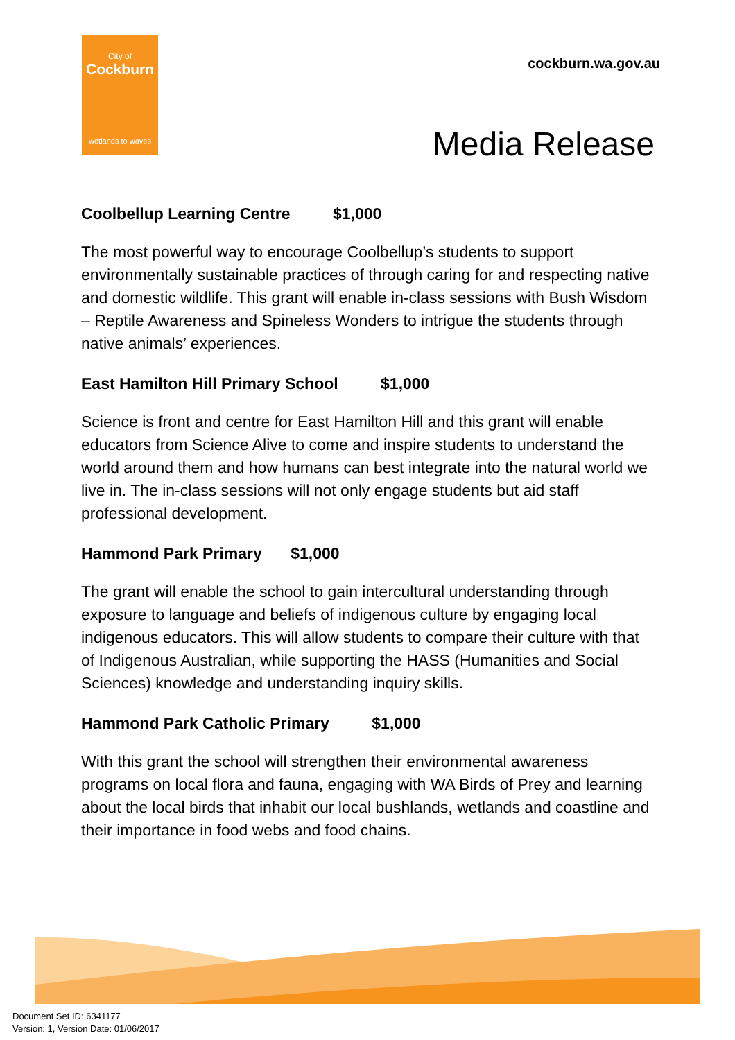City of
Cockburn
wetlands to waves
cockburn.wa.gov.au
Media Release
Coolbellup Learning Centre $1,000
The most powerful way to encourage Coolbellup’s students to support environmentally sustainable practices of through caring for and respecting native and domestic wildlife. This grant will enable in-class sessions with Bush Wisdom – Reptile Awareness and Spineless Wonders to intrigue the students through native animals’ experiences.
East Hamilton Hill Primary School $1,000
Science is front and centre for East Hamilton Hill and this grant will enable educators from Science Alive to come and inspire students to understand the world around them and how humans can best integrate into the natural world we live in. The in-class sessions will not only engage students but aid staff professional development.
Hammond Park Primary $1,000
The grant will enable the school to gain intercultural understanding through exposure to language and beliefs of indigenous culture by engaging local indigenous educators. This will allow students to compare their culture with that of Indigenous Australian, while supporting the HASS (Humanities and Social Sciences) knowledge and understanding inquiry skills.
Hammond Park Catholic Primary $1,000
With this grant the school will strengthen their environmental awareness programs on local flora and fauna, engaging with WA Birds of Prey and learning about the local birds that inhabit our local bushlands, wetlands and coastline and their importance in food webs and food chains.
Document Set ID: 6341177
Version: 1, Version Date: 01/06/2017